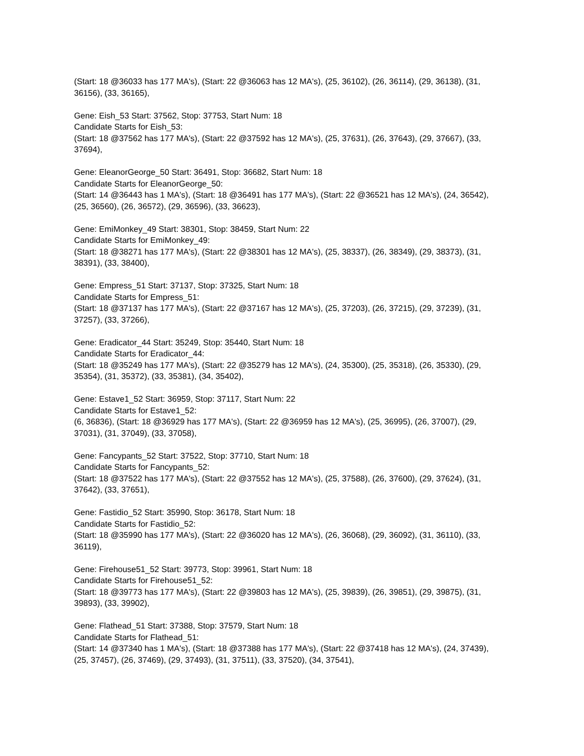(Start: 18 @36033 has 177 MA's), (Start: 22 @36063 has 12 MA's), (25, 36102), (26, 36114), (29, 36138), (31, 36156), (33, 36165),
Gene: Eish_53 Start: 37562, Stop: 37753, Start Num: 18
Candidate Starts for Eish_53:
(Start: 18 @37562 has 177 MA's), (Start: 22 @37592 has 12 MA's), (25, 37631), (26, 37643), (29, 37667), (33, 37694),
Gene: EleanorGeorge_50 Start: 36491, Stop: 36682, Start Num: 18
Candidate Starts for EleanorGeorge_50:
(Start: 14 @36443 has 1 MA's), (Start: 18 @36491 has 177 MA's), (Start: 22 @36521 has 12 MA's), (24, 36542), (25, 36560), (26, 36572), (29, 36596), (33, 36623),
Gene: EmiMonkey_49 Start: 38301, Stop: 38459, Start Num: 22
Candidate Starts for EmiMonkey_49:
(Start: 18 @38271 has 177 MA's), (Start: 22 @38301 has 12 MA's), (25, 38337), (26, 38349), (29, 38373), (31, 38391), (33, 38400),
Gene: Empress_51 Start: 37137, Stop: 37325, Start Num: 18
Candidate Starts for Empress_51:
(Start: 18 @37137 has 177 MA's), (Start: 22 @37167 has 12 MA's), (25, 37203), (26, 37215), (29, 37239), (31, 37257), (33, 37266),
Gene: Eradicator_44 Start: 35249, Stop: 35440, Start Num: 18
Candidate Starts for Eradicator_44:
(Start: 18 @35249 has 177 MA's), (Start: 22 @35279 has 12 MA's), (24, 35300), (25, 35318), (26, 35330), (29, 35354), (31, 35372), (33, 35381), (34, 35402),
Gene: Estave1_52 Start: 36959, Stop: 37117, Start Num: 22
Candidate Starts for Estave1_52:
(6, 36836), (Start: 18 @36929 has 177 MA's), (Start: 22 @36959 has 12 MA's), (25, 36995), (26, 37007), (29, 37031), (31, 37049), (33, 37058),
Gene: Fancypants_52 Start: 37522, Stop: 37710, Start Num: 18
Candidate Starts for Fancypants_52:
(Start: 18 @37522 has 177 MA's), (Start: 22 @37552 has 12 MA's), (25, 37588), (26, 37600), (29, 37624), (31, 37642), (33, 37651),
Gene: Fastidio_52 Start: 35990, Stop: 36178, Start Num: 18
Candidate Starts for Fastidio_52:
(Start: 18 @35990 has 177 MA's), (Start: 22 @36020 has 12 MA's), (26, 36068), (29, 36092), (31, 36110), (33, 36119),
Gene: Firehouse51_52 Start: 39773, Stop: 39961, Start Num: 18
Candidate Starts for Firehouse51_52:
(Start: 18 @39773 has 177 MA's), (Start: 22 @39803 has 12 MA's), (25, 39839), (26, 39851), (29, 39875), (31, 39893), (33, 39902),
Gene: Flathead_51 Start: 37388, Stop: 37579, Start Num: 18
Candidate Starts for Flathead_51:
(Start: 14 @37340 has 1 MA's), (Start: 18 @37388 has 177 MA's), (Start: 22 @37418 has 12 MA's), (24, 37439), (25, 37457), (26, 37469), (29, 37493), (31, 37511), (33, 37520), (34, 37541),